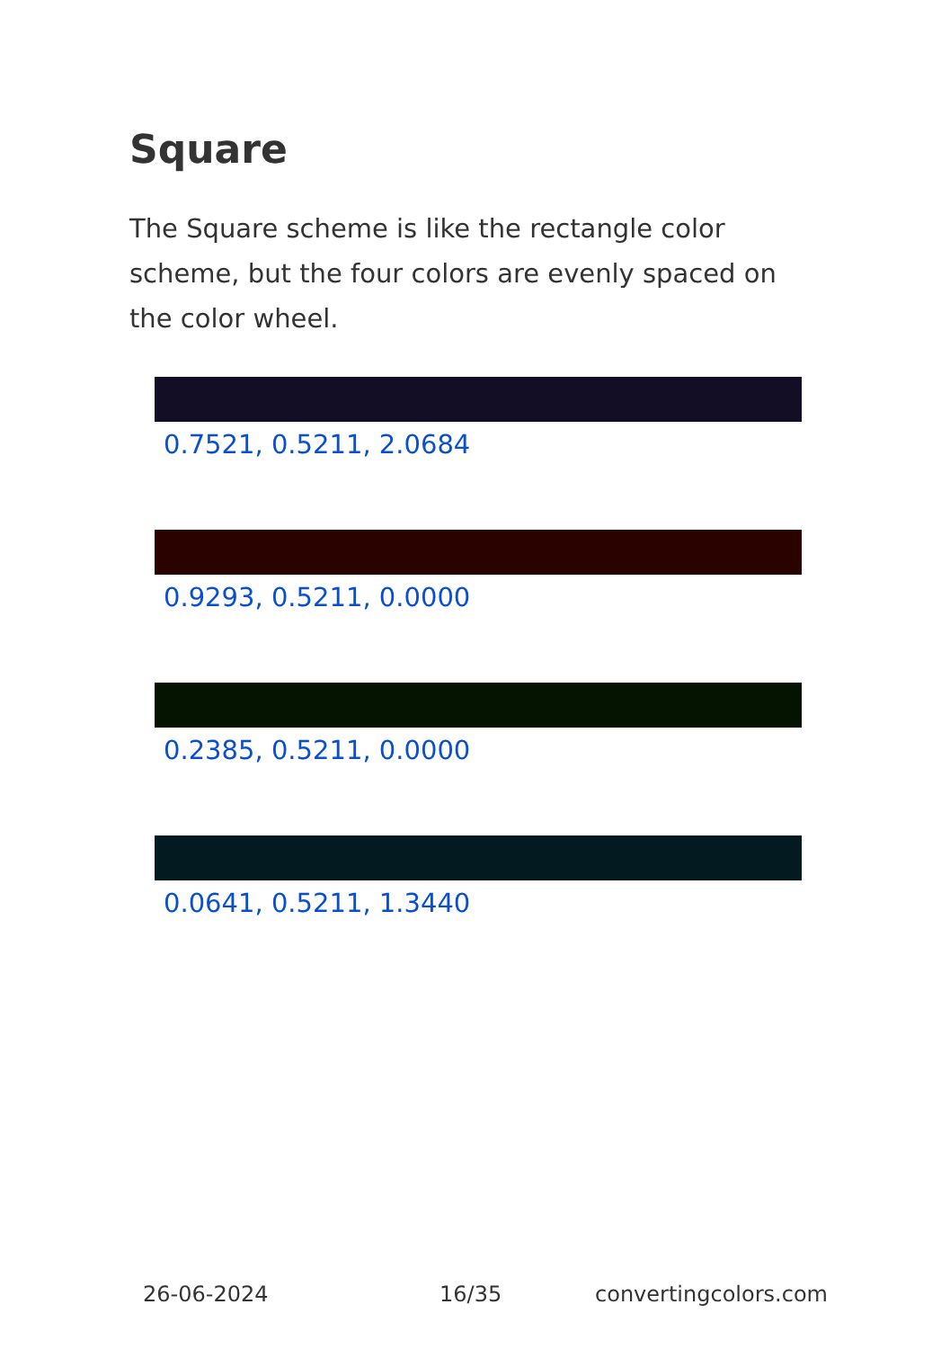Square
The Square scheme is like the rectangle color scheme, but the four colors are evenly spaced on the color wheel.
0.7521, 0.5211, 2.0684
0.9293, 0.5211, 0.0000
0.2385, 0.5211, 0.0000
0.0641, 0.5211, 1.3440
26-06-2024 16/35 convertingcolors.com